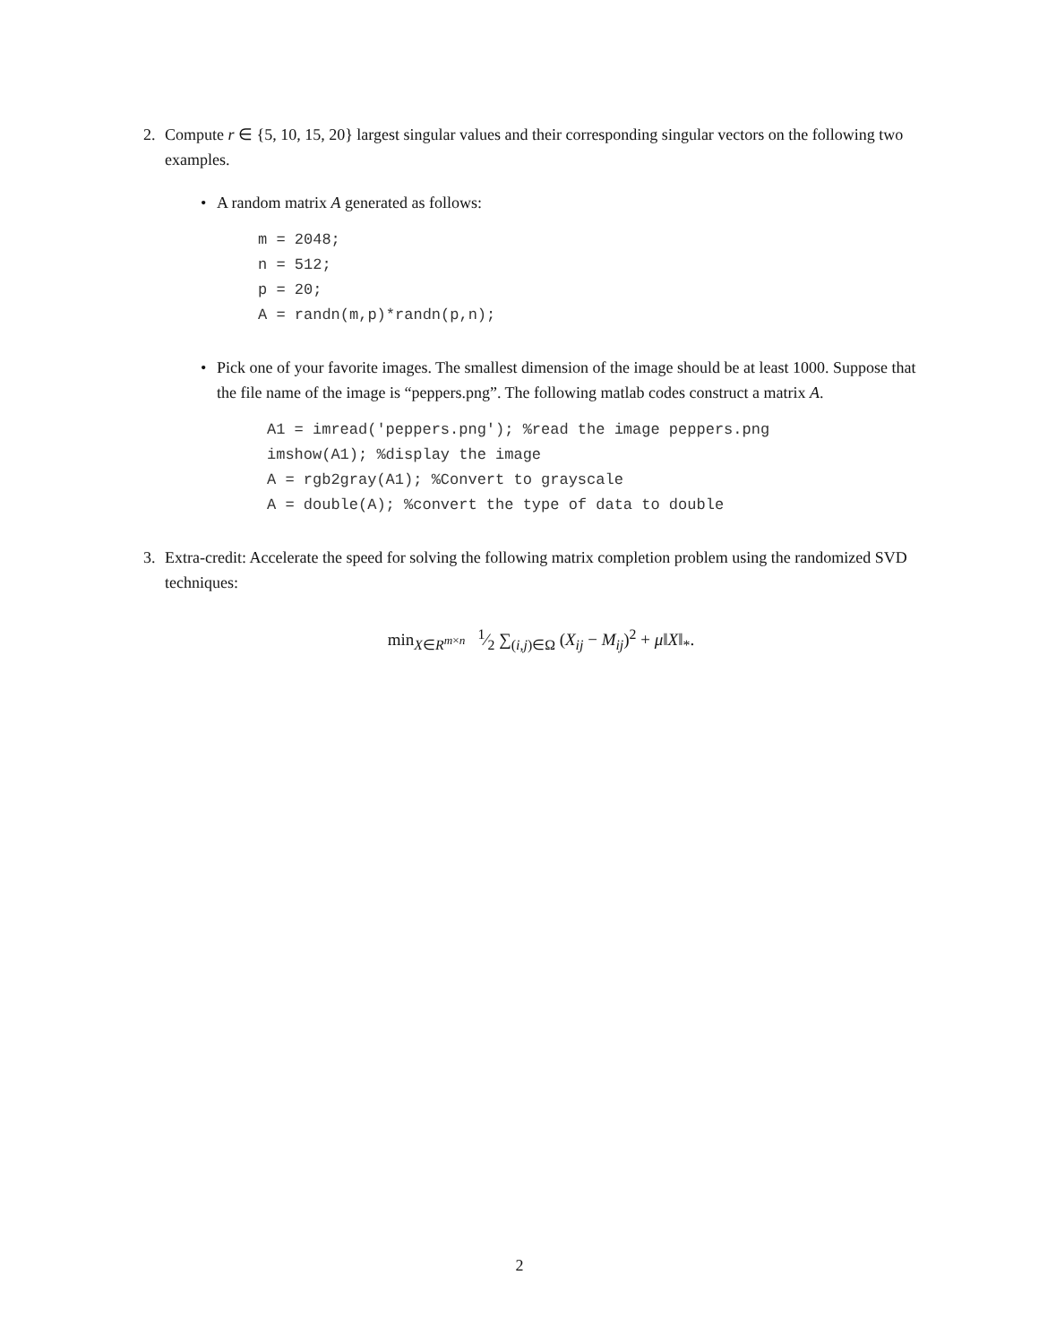2. Compute r ∈ {5, 10, 15, 20} largest singular values and their corresponding singular vectors on the following two examples.
• A random matrix A generated as follows:
m = 2048;
n = 512;
p = 20;
A = randn(m,p)*randn(p,n);
• Pick one of your favorite images. The smallest dimension of the image should be at least 1000. Suppose that the file name of the image is “peppers.png”. The following matlab codes construct a matrix A.
A1 = imread('peppers.png'); %read the image peppers.png
imshow(A1); %display the image
A = rgb2gray(A1); %Convert to grayscale
A = double(A); %convert the type of data to double
3. Extra-credit: Accelerate the speed for solving the following matrix completion problem using the randomized SVD techniques:
min<sub>X∈R<sup>m×n</sup></sub> 1⁄2 ∑<sub>(i,j)∈Ω</sub> (X<sub>ij</sub> − M<sub>ij</sub>)<sup>2</sup> + μ‖X‖<sub>*</sub>.
2